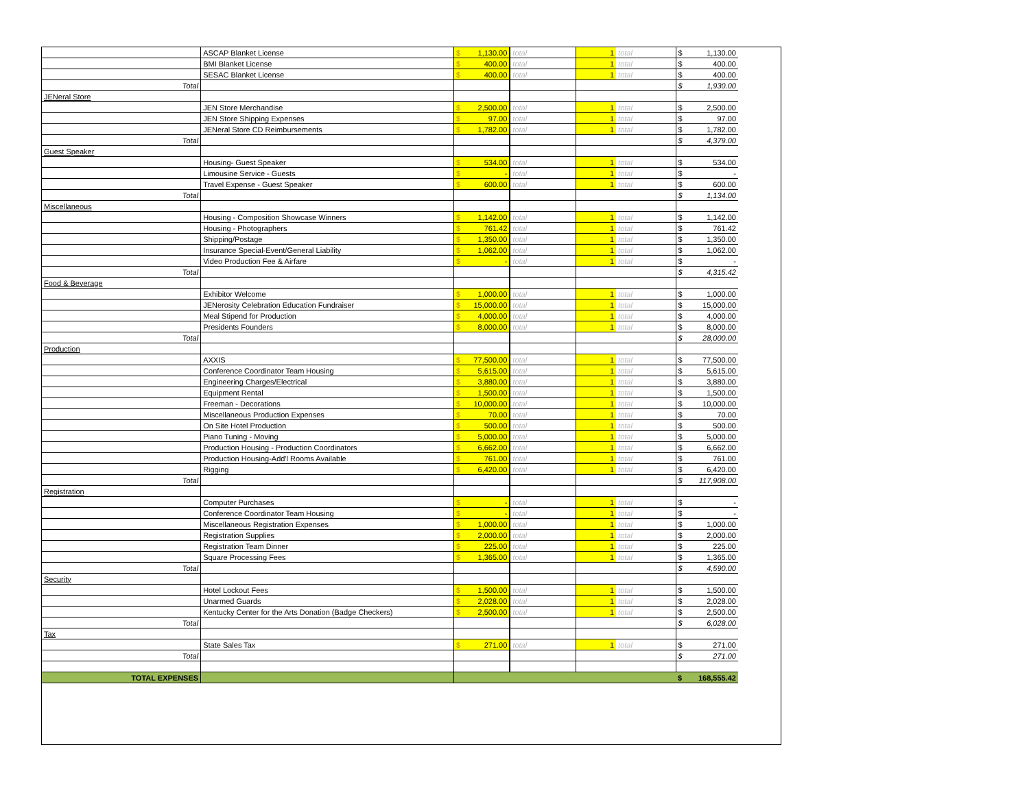| | ASCAP Blanket License | $ | 1,130.00 | total | 1 | total | $ | 1,130.00 |
| | BMI Blanket License | $ | 400.00 | total | 1 | total | $ | 400.00 |
| | SESAC Blanket License | $ | 400.00 | total | 1 | total | $ | 400.00 |
| Total | | | | | | | $ | 1,930.00 |
| JENeral Store | | | | | | | | |
| | JEN Store Merchandise | $ | 2,500.00 | total | 1 | total | $ | 2,500.00 |
| | JEN Store Shipping Expenses | $ | 97.00 | total | 1 | total | $ | 97.00 |
| | JENeral Store CD Reimbursements | $ | 1,782.00 | total | 1 | total | $ | 1,782.00 |
| Total | | | | | | | $ | 4,379.00 |
| Guest Speaker | | | | | | | | |
| | Housing- Guest Speaker | $ | 534.00 | total | 1 | total | $ | 534.00 |
| | Limousine Service - Guests | $ | - | total | 1 | total | $ | - |
| | Travel Expense - Guest Speaker | $ | 600.00 | total | 1 | total | $ | 600.00 |
| Total | | | | | | | $ | 1,134.00 |
| Miscellaneous | | | | | | | | |
| | Housing - Composition Showcase Winners | $ | 1,142.00 | total | 1 | total | $ | 1,142.00 |
| | Housing - Photographers | $ | 761.42 | total | 1 | total | $ | 761.42 |
| | Shipping/Postage | $ | 1,350.00 | total | 1 | total | $ | 1,350.00 |
| | Insurance Special-Event/General Liability | $ | 1,062.00 | total | 1 | total | $ | 1,062.00 |
| | Video Production Fee & Airfare | $ | - | total | 1 | total | $ | - |
| Total | | | | | | | $ | 4,315.42 |
| Food & Beverage | | | | | | | | |
| | Exhibitor Welcome | $ | 1,000.00 | total | 1 | total | $ | 1,000.00 |
| | JENerosity Celebration Education Fundraiser | $ | 15,000.00 | total | 1 | total | $ | 15,000.00 |
| | Meal Stipend for Production | $ | 4,000.00 | total | 1 | total | $ | 4,000.00 |
| | Presidents Founders | $ | 8,000.00 | total | 1 | total | $ | 8,000.00 |
| Total | | | | | | | $ | 28,000.00 |
| Production | | | | | | | | |
| | AXXIS | $ | 77,500.00 | total | 1 | total | $ | 77,500.00 |
| | Conference Coordinator Team Housing | $ | 5,615.00 | total | 1 | total | $ | 5,615.00 |
| | Engineering Charges/Electrical | $ | 3,880.00 | total | 1 | total | $ | 3,880.00 |
| | Equipment Rental | $ | 1,500.00 | total | 1 | total | $ | 1,500.00 |
| | Freeman - Decorations | $ | 10,000.00 | total | 1 | total | $ | 10,000.00 |
| | Miscellaneous Production Expenses | $ | 70.00 | total | 1 | total | $ | 70.00 |
| | On Site Hotel Production | $ | 500.00 | total | 1 | total | $ | 500.00 |
| | Piano Tuning - Moving | $ | 5,000.00 | total | 1 | total | $ | 5,000.00 |
| | Production Housing - Production Coordinators | $ | 6,662.00 | total | 1 | total | $ | 6,662.00 |
| | Production Housing-Add'l Rooms Available | $ | 761.00 | total | 1 | total | $ | 761.00 |
| | Rigging | $ | 6,420.00 | total | 1 | total | $ | 6,420.00 |
| Total | | | | | | | $ | 117,908.00 |
| Registration | | | | | | | | |
| | Computer Purchases | $ | - | total | 1 | total | $ | - |
| | Conference Coordinator Team Housing | $ | - | total | 1 | total | $ | - |
| | Miscellaneous Registration Expenses | $ | 1,000.00 | total | 1 | total | $ | 1,000.00 |
| | Registration Supplies | $ | 2,000.00 | total | 1 | total | $ | 2,000.00 |
| | Registration Team Dinner | $ | 225.00 | total | 1 | total | $ | 225.00 |
| | Square Processing Fees | $ | 1,365.00 | total | 1 | total | $ | 1,365.00 |
| Total | | | | | | | $ | 4,590.00 |
| Security | | | | | | | | |
| | Hotel Lockout Fees | $ | 1,500.00 | total | 1 | total | $ | 1,500.00 |
| | Unarmed Guards | $ | 2,028.00 | total | 1 | total | $ | 2,028.00 |
| | Kentucky Center for the Arts Donation (Badge Checkers) | $ | 2,500.00 | total | 1 | total | $ | 2,500.00 |
| Total | | | | | | | $ | 6,028.00 |
| Tax | | | | | | | | |
| | State Sales Tax | $ | 271.00 | total | 1 | total | $ | 271.00 |
| Total | | | | | | | $ | 271.00 |
| TOTAL EXPENSES | | | | | | | $ | 168,555.42 |